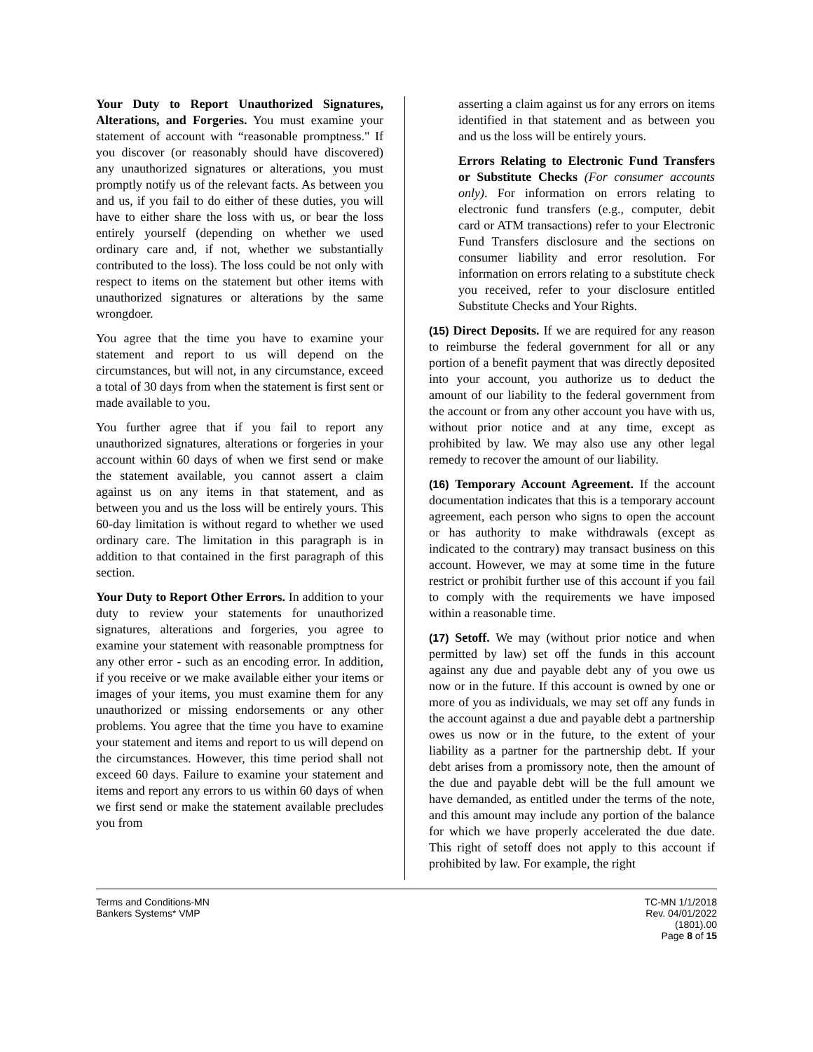Your Duty to Report Unauthorized Signatures, Alterations, and Forgeries. You must examine your statement of account with “reasonable promptness." If you discover (or reasonably should have discovered) any unauthorized signatures or alterations, you must promptly notify us of the relevant facts. As between you and us, if you fail to do either of these duties, you will have to either share the loss with us, or bear the loss entirely yourself (depending on whether we used ordinary care and, if not, whether we substantially contributed to the loss). The loss could be not only with respect to items on the statement but other items with unauthorized signatures or alterations by the same wrongdoer.
You agree that the time you have to examine your statement and report to us will depend on the circumstances, but will not, in any circumstance, exceed a total of 30 days from when the statement is first sent or made available to you.
You further agree that if you fail to report any unauthorized signatures, alterations or forgeries in your account within 60 days of when we first send or make the statement available, you cannot assert a claim against us on any items in that statement, and as between you and us the loss will be entirely yours. This 60-day limitation is without regard to whether we used ordinary care. The limitation in this paragraph is in addition to that contained in the first paragraph of this section.
Your Duty to Report Other Errors. In addition to your duty to review your statements for unauthorized signatures, alterations and forgeries, you agree to examine your statement with reasonable promptness for any other error - such as an encoding error. In addition, if you receive or we make available either your items or images of your items, you must examine them for any unauthorized or missing endorsements or any other problems. You agree that the time you have to examine your statement and items and report to us will depend on the circumstances. However, this time period shall not exceed 60 days. Failure to examine your statement and items and report any errors to us within 60 days of when we first send or make the statement available precludes you from
asserting a claim against us for any errors on items identified in that statement and as between you and us the loss will be entirely yours.
Errors Relating to Electronic Fund Transfers or Substitute Checks (For consumer accounts only). For information on errors relating to electronic fund transfers (e.g., computer, debit card or ATM transactions) refer to your Electronic Fund Transfers disclosure and the sections on consumer liability and error resolution. For information on errors relating to a substitute check you received, refer to your disclosure entitled Substitute Checks and Your Rights.
(15) Direct Deposits. If we are required for any reason to reimburse the federal government for all or any portion of a benefit payment that was directly deposited into your account, you authorize us to deduct the amount of our liability to the federal government from the account or from any other account you have with us, without prior notice and at any time, except as prohibited by law. We may also use any other legal remedy to recover the amount of our liability.
(16) Temporary Account Agreement. If the account documentation indicates that this is a temporary account agreement, each person who signs to open the account or has authority to make withdrawals (except as indicated to the contrary) may transact business on this account. However, we may at some time in the future restrict or prohibit further use of this account if you fail to comply with the requirements we have imposed within a reasonable time.
(17) Setoff. We may (without prior notice and when permitted by law) set off the funds in this account against any due and payable debt any of you owe us now or in the future. If this account is owned by one or more of you as individuals, we may set off any funds in the account against a due and payable debt a partnership owes us now or in the future, to the extent of your liability as a partner for the partnership debt. If your debt arises from a promissory note, then the amount of the due and payable debt will be the full amount we have demanded, as entitled under the terms of the note, and this amount may include any portion of the balance for which we have properly accelerated the due date. This right of setoff does not apply to this account if prohibited by law. For example, the right
Terms and Conditions-MN
Bankers Systems* VMP
TC-MN 1/1/2018
Rev. 04/01/2022
(1801).00
Page 8 of 15